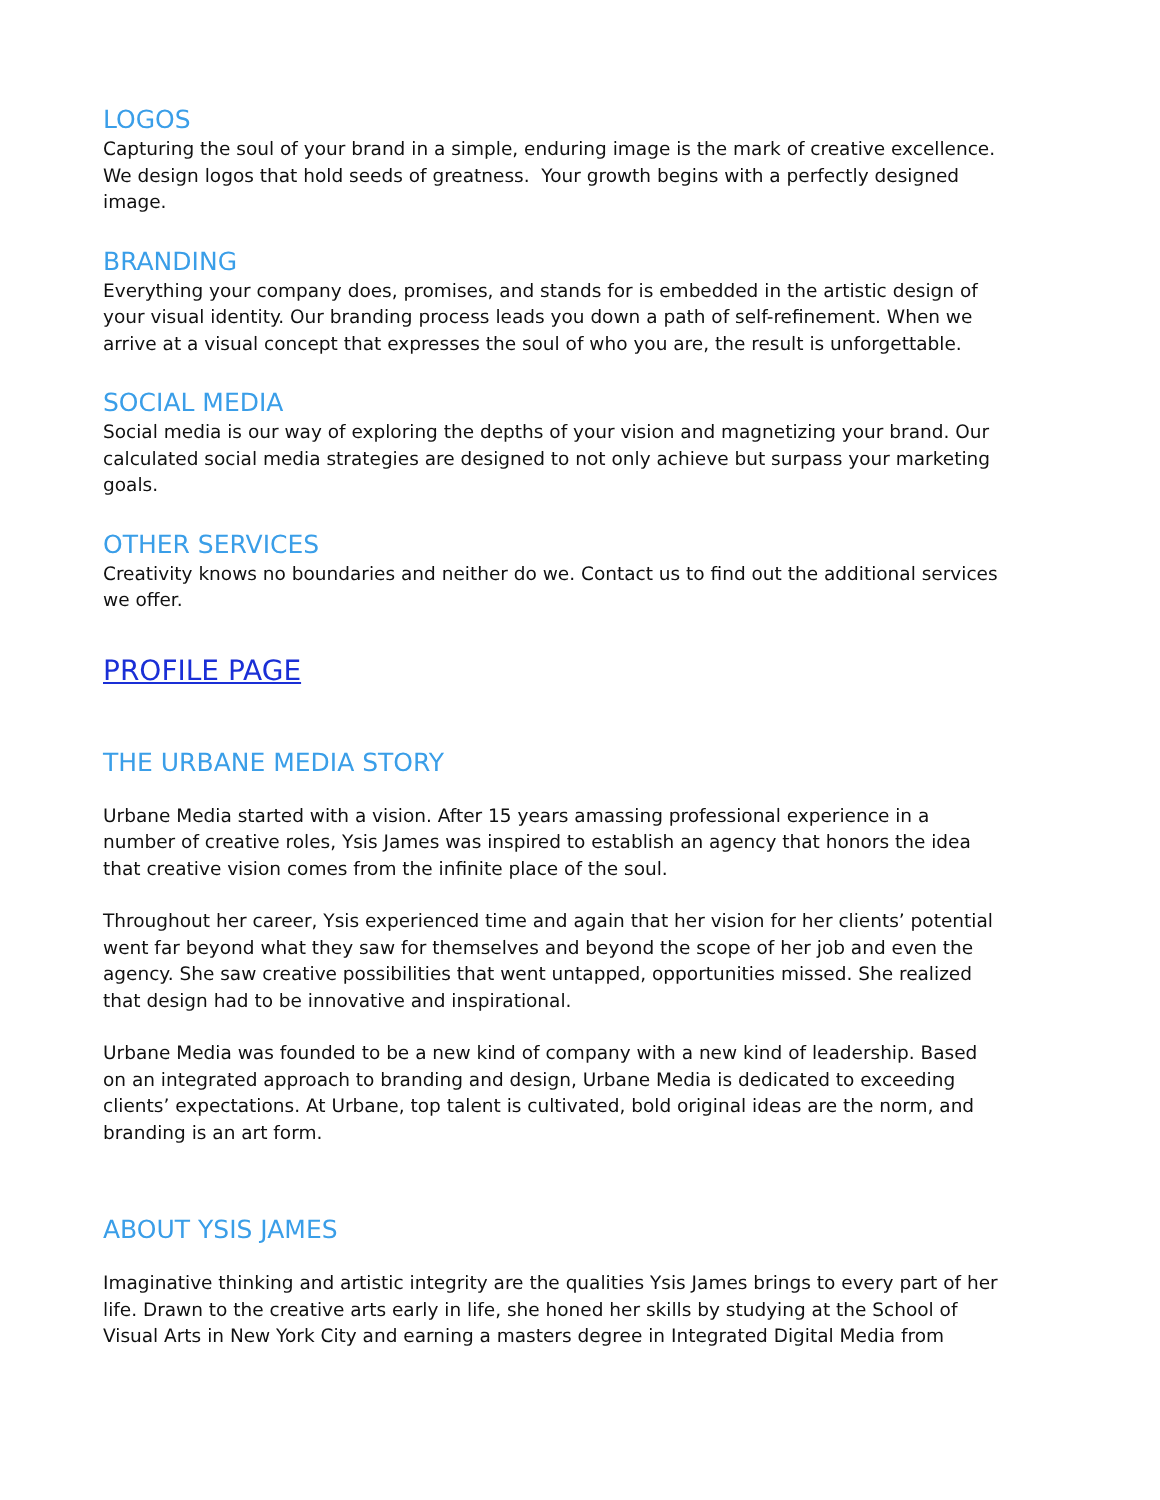LOGOS
Capturing the soul of your brand in a simple, enduring image is the mark of creative excellence. We design logos that hold seeds of greatness. Your growth begins with a perfectly designed image.
BRANDING
Everything your company does, promises, and stands for is embedded in the artistic design of your visual identity. Our branding process leads you down a path of self-refinement. When we arrive at a visual concept that expresses the soul of who you are, the result is unforgettable.
SOCIAL MEDIA
Social media is our way of exploring the depths of your vision and magnetizing your brand. Our calculated social media strategies are designed to not only achieve but surpass your marketing goals.
OTHER SERVICES
Creativity knows no boundaries and neither do we. Contact us to find out the additional services we offer.
PROFILE PAGE
THE URBANE MEDIA STORY
Urbane Media started with a vision. After 15 years amassing professional experience in a number of creative roles, Ysis James was inspired to establish an agency that honors the idea that creative vision comes from the infinite place of the soul.
Throughout her career, Ysis experienced time and again that her vision for her clients’ potential went far beyond what they saw for themselves and beyond the scope of her job and even the agency. She saw creative possibilities that went untapped, opportunities missed. She realized that design had to be innovative and inspirational.
Urbane Media was founded to be a new kind of company with a new kind of leadership. Based on an integrated approach to branding and design, Urbane Media is dedicated to exceeding clients’ expectations. At Urbane, top talent is cultivated, bold original ideas are the norm, and branding is an art form.
ABOUT YSIS JAMES
Imaginative thinking and artistic integrity are the qualities Ysis James brings to every part of her life. Drawn to the creative arts early in life, she honed her skills by studying at the School of Visual Arts in New York City and earning a masters degree in Integrated Digital Media from